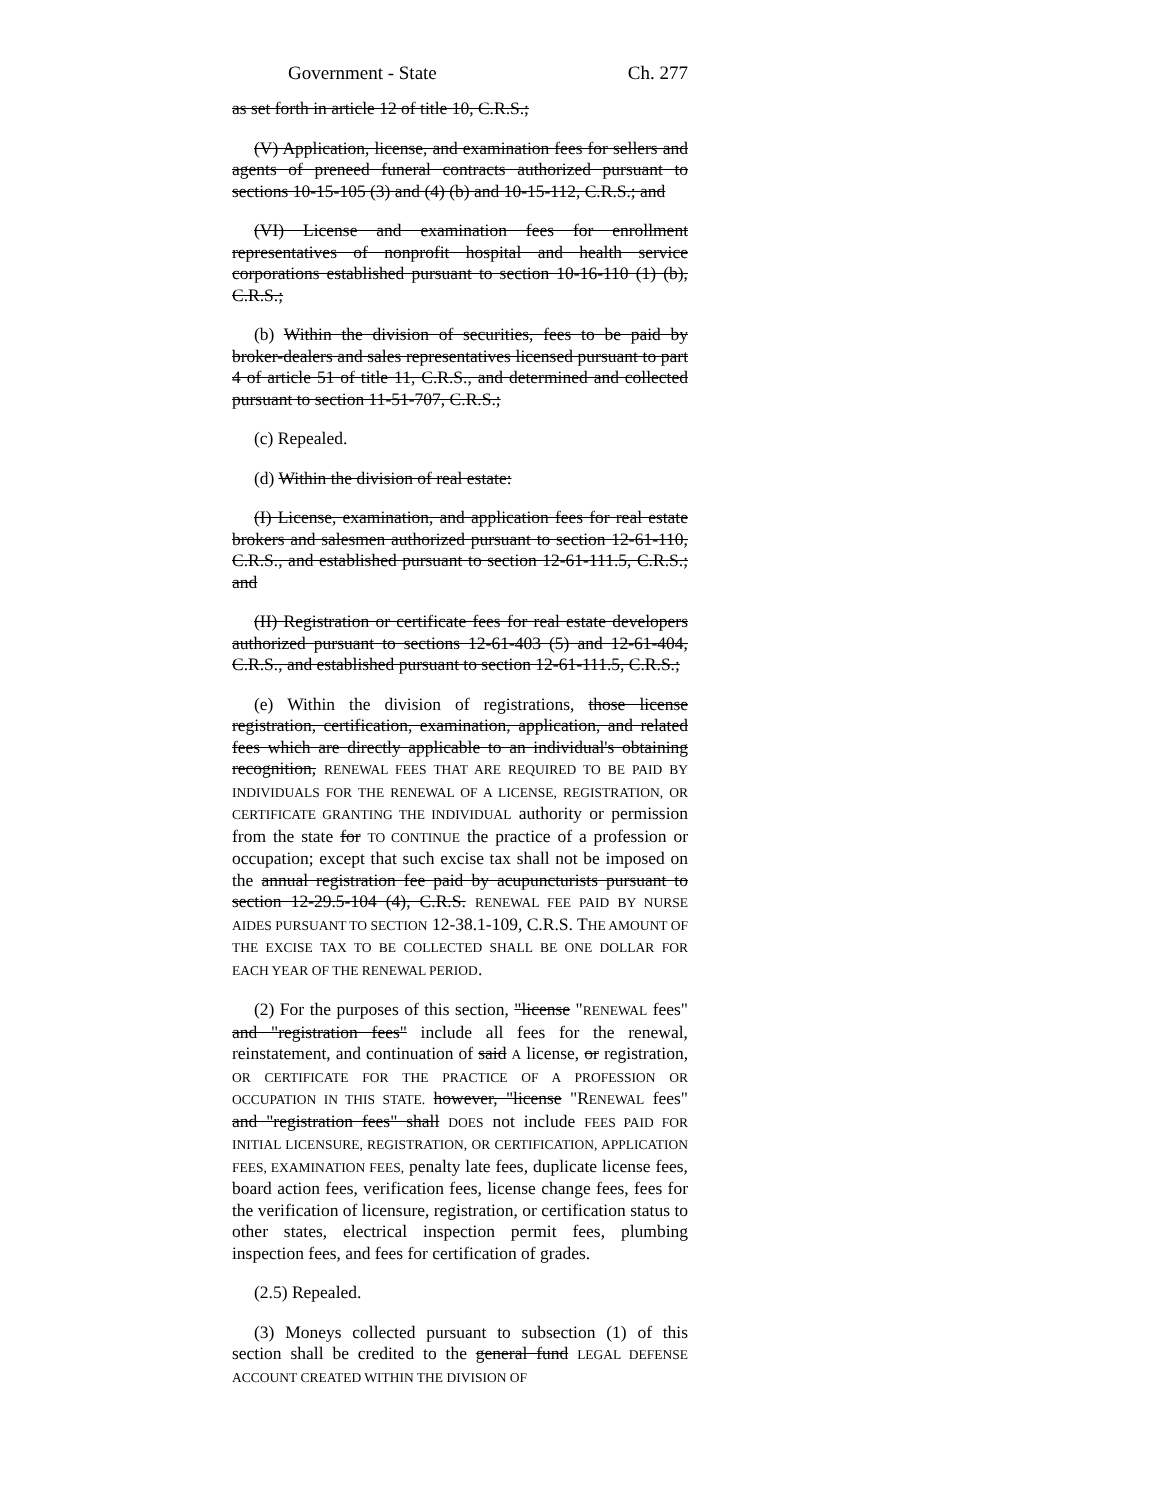Government - State Ch. 277
as set forth in article 12 of title 10, C.R.S.;
(V) Application, license, and examination fees for sellers and agents of preneed funeral contracts authorized pursuant to sections 10-15-105 (3) and (4) (b) and 10-15-112, C.R.S.; and
(VI) License and examination fees for enrollment representatives of nonprofit hospital and health service corporations established pursuant to section 10-16-110 (1) (b), C.R.S.;
(b) Within the division of securities, fees to be paid by broker-dealers and sales representatives licensed pursuant to part 4 of article 51 of title 11, C.R.S., and determined and collected pursuant to section 11-51-707, C.R.S.;
(c) Repealed.
(d) Within the division of real estate:
(I) License, examination, and application fees for real estate brokers and salesmen authorized pursuant to section 12-61-110, C.R.S., and established pursuant to section 12-61-111.5, C.R.S.; and
(II) Registration or certificate fees for real estate developers authorized pursuant to sections 12-61-403 (5) and 12-61-404, C.R.S., and established pursuant to section 12-61-111.5, C.R.S.;
(e) Within the division of registrations, those license registration, certification, examination, application, and related fees which are directly applicable to an individual's obtaining recognition, RENEWAL FEES THAT ARE REQUIRED TO BE PAID BY INDIVIDUALS FOR THE RENEWAL OF A LICENSE, REGISTRATION, OR CERTIFICATE GRANTING THE INDIVIDUAL authority or permission from the state for TO CONTINUE the practice of a profession or occupation; except that such excise tax shall not be imposed on the annual registration fee paid by acupuncturists pursuant to section 12-29.5-104 (4), C.R.S. RENEWAL FEE PAID BY NURSE AIDES PURSUANT TO SECTION 12-38.1-109, C.R.S. THE AMOUNT OF THE EXCISE TAX TO BE COLLECTED SHALL BE ONE DOLLAR FOR EACH YEAR OF THE RENEWAL PERIOD.
(2) For the purposes of this section, "license "RENEWAL fees" and "registration fees" include all fees for the renewal, reinstatement, and continuation of said A license, or registration, OR CERTIFICATE FOR THE PRACTICE OF A PROFESSION OR OCCUPATION IN THIS STATE. however, "license "RENEWAL fees" and "registration fees" shall DOES not include FEES PAID FOR INITIAL LICENSURE, REGISTRATION, OR CERTIFICATION, APPLICATION FEES, EXAMINATION FEES, penalty late fees, duplicate license fees, board action fees, verification fees, license change fees, fees for the verification of licensure, registration, or certification status to other states, electrical inspection permit fees, plumbing inspection fees, and fees for certification of grades.
(2.5) Repealed.
(3) Moneys collected pursuant to subsection (1) of this section shall be credited to the general fund LEGAL DEFENSE ACCOUNT CREATED WITHIN THE DIVISION OF